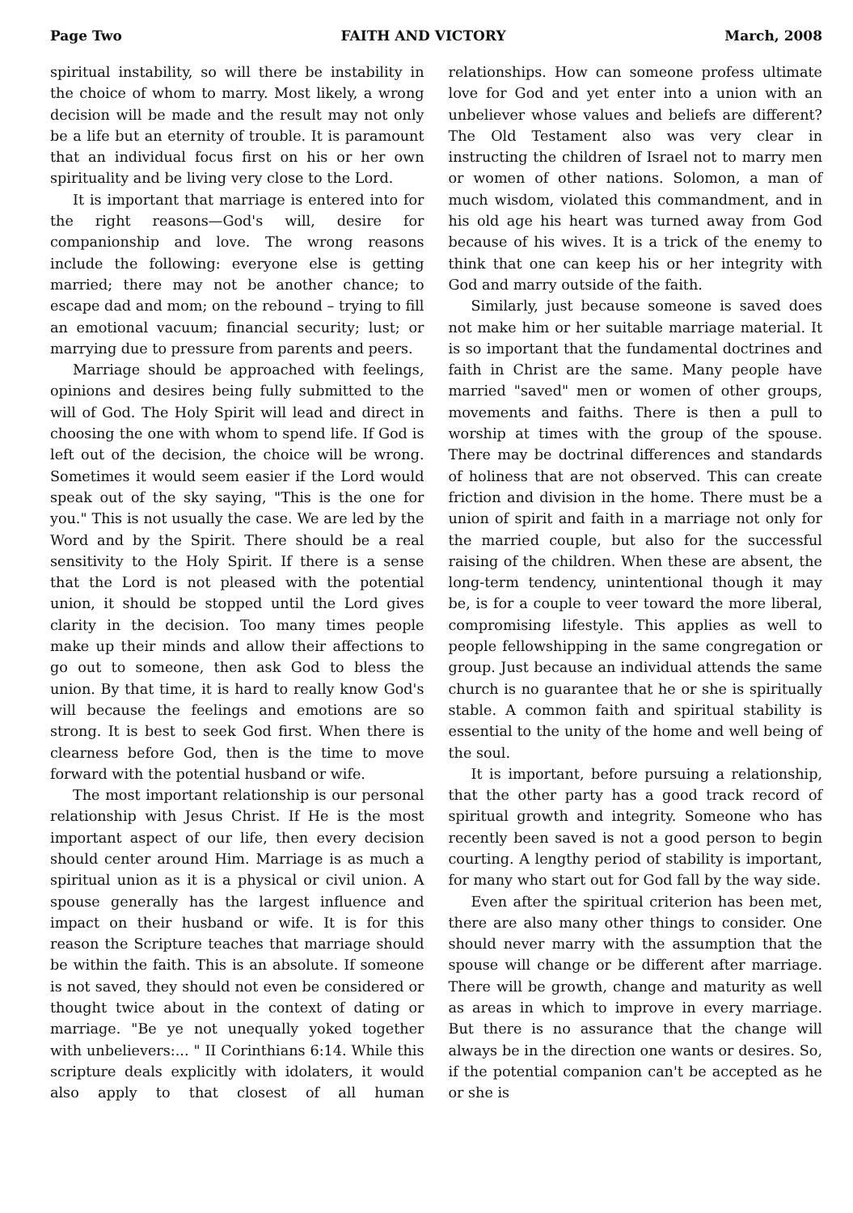Page Two FAITH AND VICTORY March, 2008
spiritual instability, so will there be instability in the choice of whom to marry. Most likely, a wrong decision will be made and the result may not only be a life but an eternity of trouble. It is paramount that an individual focus first on his or her own spirituality and be living very close to the Lord.
It is important that marriage is entered into for the right reasons—God's will, desire for companionship and love. The wrong reasons include the following: everyone else is getting married; there may not be another chance; to escape dad and mom; on the rebound – trying to fill an emotional vacuum; financial security; lust; or marrying due to pressure from parents and peers.
Marriage should be approached with feelings, opinions and desires being fully submitted to the will of God. The Holy Spirit will lead and direct in choosing the one with whom to spend life. If God is left out of the decision, the choice will be wrong. Sometimes it would seem easier if the Lord would speak out of the sky saying, "This is the one for you." This is not usually the case. We are led by the Word and by the Spirit. There should be a real sensitivity to the Holy Spirit. If there is a sense that the Lord is not pleased with the potential union, it should be stopped until the Lord gives clarity in the decision. Too many times people make up their minds and allow their affections to go out to someone, then ask God to bless the union. By that time, it is hard to really know God's will because the feelings and emotions are so strong. It is best to seek God first. When there is clearness before God, then is the time to move forward with the potential husband or wife.
The most important relationship is our personal relationship with Jesus Christ. If He is the most important aspect of our life, then every decision should center around Him. Marriage is as much a spiritual union as it is a physical or civil union. A spouse generally has the largest influence and impact on their husband or wife. It is for this reason the Scripture teaches that marriage should be within the faith. This is an absolute. If someone is not saved, they should not even be considered or thought twice about in the context of dating or marriage. "Be ye not unequally yoked together with unbelievers:... " II Corinthians 6:14. While this scripture deals explicitly with idolaters, it would also apply to that closest of all human relationships. How can someone profess ultimate love for God and yet enter into a union with an unbeliever whose values and beliefs are different? The Old Testament also was very clear in instructing the children of Israel not to marry men or women of other nations. Solomon, a man of much wisdom, violated this commandment, and in his old age his heart was turned away from God because of his wives. It is a trick of the enemy to think that one can keep his or her integrity with God and marry outside of the faith.
Similarly, just because someone is saved does not make him or her suitable marriage material. It is so important that the fundamental doctrines and faith in Christ are the same. Many people have married "saved" men or women of other groups, movements and faiths. There is then a pull to worship at times with the group of the spouse. There may be doctrinal differences and standards of holiness that are not observed. This can create friction and division in the home. There must be a union of spirit and faith in a marriage not only for the married couple, but also for the successful raising of the children. When these are absent, the long-term tendency, unintentional though it may be, is for a couple to veer toward the more liberal, compromising lifestyle. This applies as well to people fellowshipping in the same congregation or group. Just because an individual attends the same church is no guarantee that he or she is spiritually stable. A common faith and spiritual stability is essential to the unity of the home and well being of the soul.
It is important, before pursuing a relationship, that the other party has a good track record of spiritual growth and integrity. Someone who has recently been saved is not a good person to begin courting. A lengthy period of stability is important, for many who start out for God fall by the way side.
Even after the spiritual criterion has been met, there are also many other things to consider. One should never marry with the assumption that the spouse will change or be different after marriage. There will be growth, change and maturity as well as areas in which to improve in every marriage. But there is no assurance that the change will always be in the direction one wants or desires. So, if the potential companion can't be accepted as he or she is